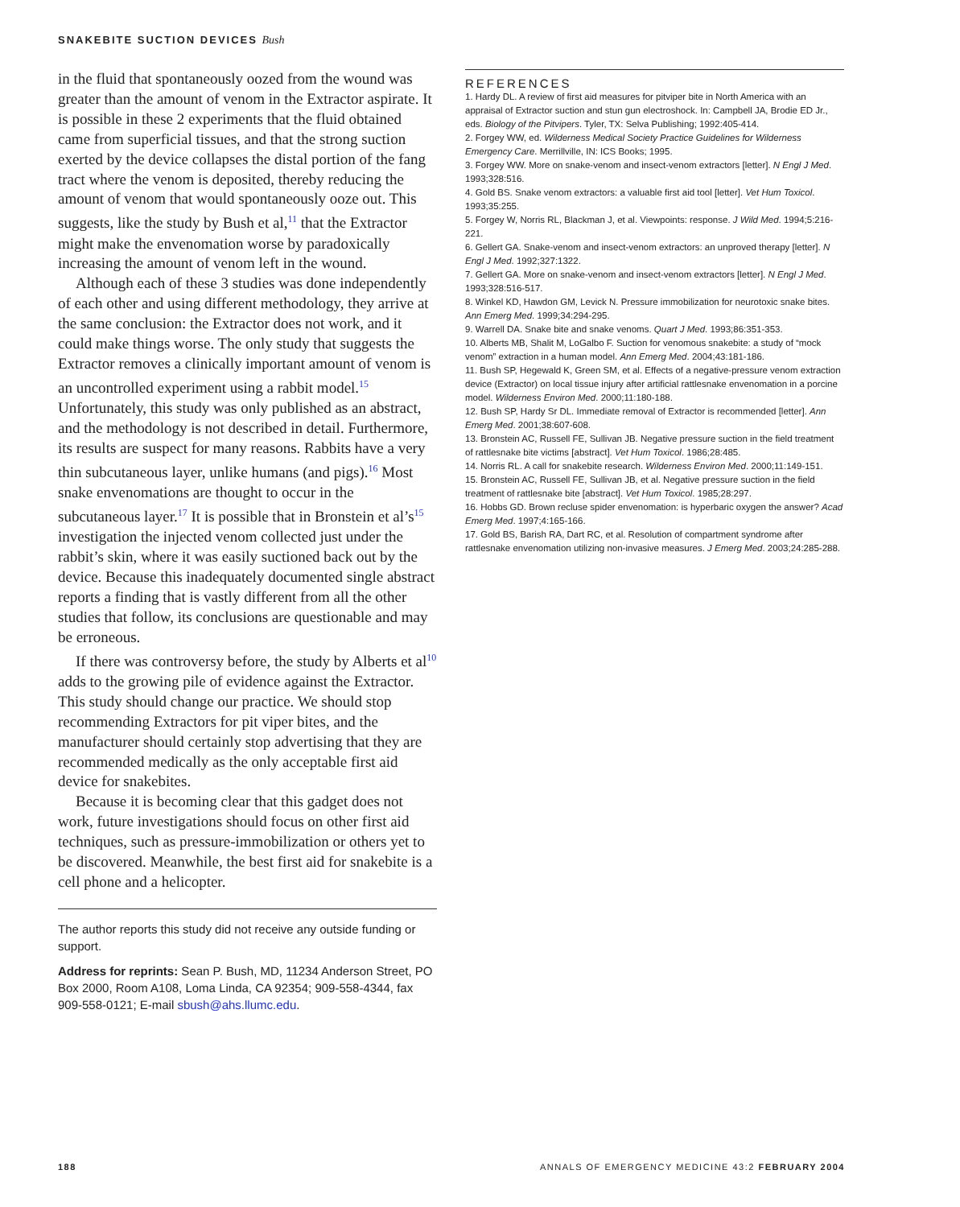SNAKEBITE SUCTION DEVICES Bush
in the fluid that spontaneously oozed from the wound was greater than the amount of venom in the Extractor aspirate. It is possible in these 2 experiments that the fluid obtained came from superficial tissues, and that the strong suction exerted by the device collapses the distal portion of the fang tract where the venom is deposited, thereby reducing the amount of venom that would spontaneously ooze out. This suggests, like the study by Bush et al,<sup>11</sup> that the Extractor might make the envenomation worse by paradoxically increasing the amount of venom left in the wound.
Although each of these 3 studies was done independently of each other and using different methodology, they arrive at the same conclusion: the Extractor does not work, and it could make things worse. The only study that suggests the Extractor removes a clinically important amount of venom is an uncontrolled experiment using a rabbit model.<sup>15</sup> Unfortunately, this study was only published as an abstract, and the methodology is not described in detail. Furthermore, its results are suspect for many reasons. Rabbits have a very thin subcutaneous layer, unlike humans (and pigs).<sup>16</sup> Most snake envenomations are thought to occur in the subcutaneous layer.<sup>17</sup> It is possible that in Bronstein et al’s<sup>15</sup> investigation the injected venom collected just under the rabbit’s skin, where it was easily suctioned back out by the device. Because this inadequately documented single abstract reports a finding that is vastly different from all the other studies that follow, its conclusions are questionable and may be erroneous.
If there was controversy before, the study by Alberts et al<sup>10</sup> adds to the growing pile of evidence against the Extractor. This study should change our practice. We should stop recommending Extractors for pit viper bites, and the manufacturer should certainly stop advertising that they are recommended medically as the only acceptable first aid device for snakebites.
Because it is becoming clear that this gadget does not work, future investigations should focus on other first aid techniques, such as pressure-immobilization or others yet to be discovered. Meanwhile, the best first aid for snakebite is a cell phone and a helicopter.
The author reports this study did not receive any outside funding or support.
Address for reprints: Sean P. Bush, MD, 11234 Anderson Street, PO Box 2000, Room A108, Loma Linda, CA 92354; 909-558-4344, fax 909-558-0121; E-mail sbush@ahs.llumc.edu.
REFERENCES
1. Hardy DL. A review of first aid measures for pitviper bite in North America with an appraisal of Extractor suction and stun gun electroshock. In: Campbell JA, Brodie ED Jr., eds. Biology of the Pitvipers. Tyler, TX: Selva Publishing; 1992:405-414.
2. Forgey WW, ed. Wilderness Medical Society Practice Guidelines for Wilderness Emergency Care. Merrillville, IN: ICS Books; 1995.
3. Forgey WW. More on snake-venom and insect-venom extractors [letter]. N Engl J Med. 1993;328:516.
4. Gold BS. Snake venom extractors: a valuable first aid tool [letter]. Vet Hum Toxicol. 1993;35:255.
5. Forgey W, Norris RL, Blackman J, et al. Viewpoints: response. J Wild Med. 1994;5:216-221.
6. Gellert GA. Snake-venom and insect-venom extractors: an unproved therapy [letter]. N Engl J Med. 1992;327:1322.
7. Gellert GA. More on snake-venom and insect-venom extractors [letter]. N Engl J Med. 1993;328:516-517.
8. Winkel KD, Hawdon GM, Levick N. Pressure immobilization for neurotoxic snake bites. Ann Emerg Med. 1999;34:294-295.
9. Warrell DA. Snake bite and snake venoms. Quart J Med. 1993;86:351-353.
10. Alberts MB, Shalit M, LoGalbo F. Suction for venomous snakebite: a study of “mock venom” extraction in a human model. Ann Emerg Med. 2004;43:181-186.
11. Bush SP, Hegewald K, Green SM, et al. Effects of a negative-pressure venom extraction device (Extractor) on local tissue injury after artificial rattlesnake envenomation in a porcine model. Wilderness Environ Med. 2000;11:180-188.
12. Bush SP, Hardy Sr DL. Immediate removal of Extractor is recommended [letter]. Ann Emerg Med. 2001;38:607-608.
13. Bronstein AC, Russell FE, Sullivan JB. Negative pressure suction in the field treatment of rattlesnake bite victims [abstract]. Vet Hum Toxicol. 1986;28:485.
14. Norris RL. A call for snakebite research. Wilderness Environ Med. 2000;11:149-151.
15. Bronstein AC, Russell FE, Sullivan JB, et al. Negative pressure suction in the field treatment of rattlesnake bite [abstract]. Vet Hum Toxicol. 1985;28:297.
16. Hobbs GD. Brown recluse spider envenomation: is hyperbaric oxygen the answer? Acad Emerg Med. 1997;4:165-166.
17. Gold BS, Barish RA, Dart RC, et al. Resolution of compartment syndrome after rattlesnake envenomation utilizing non-invasive measures. J Emerg Med. 2003;24:285-288.
188 ANNALS OF EMERGENCY MEDICINE 43:2 FEBRUARY 2004